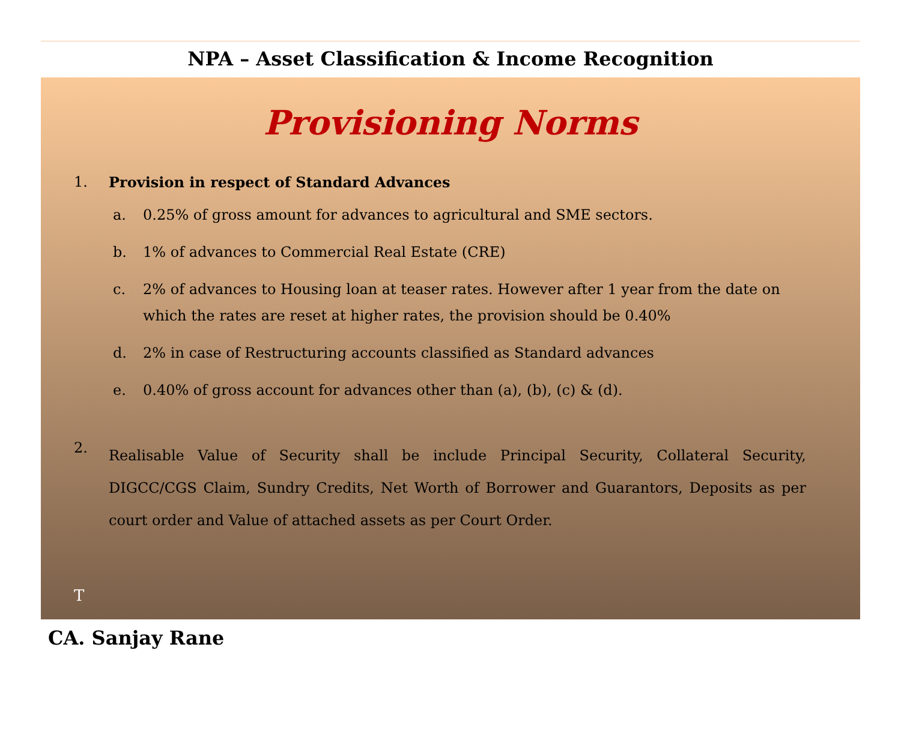NPA – Asset Classification & Income Recognition
Provisioning Norms
1. Provision in respect of Standard Advances
a. 0.25% of gross amount for advances to agricultural and SME sectors.
b. 1% of advances to Commercial Real Estate (CRE)
c. 2% of advances to Housing loan at teaser rates. However after 1 year from the date on which the rates are reset at higher rates, the provision should be 0.40%
d. 2% in case of Restructuring accounts classified as Standard advances
e. 0.40% of gross account for advances other than (a), (b), (c) & (d).
2.
Realisable Value of Security shall be include Principal Security, Collateral Security, DIGCC/CGS Claim, Sundry Credits, Net Worth of Borrower and Guarantors, Deposits as per court order and Value of attached assets as per Court Order.
T
CA. Sanjay Rane